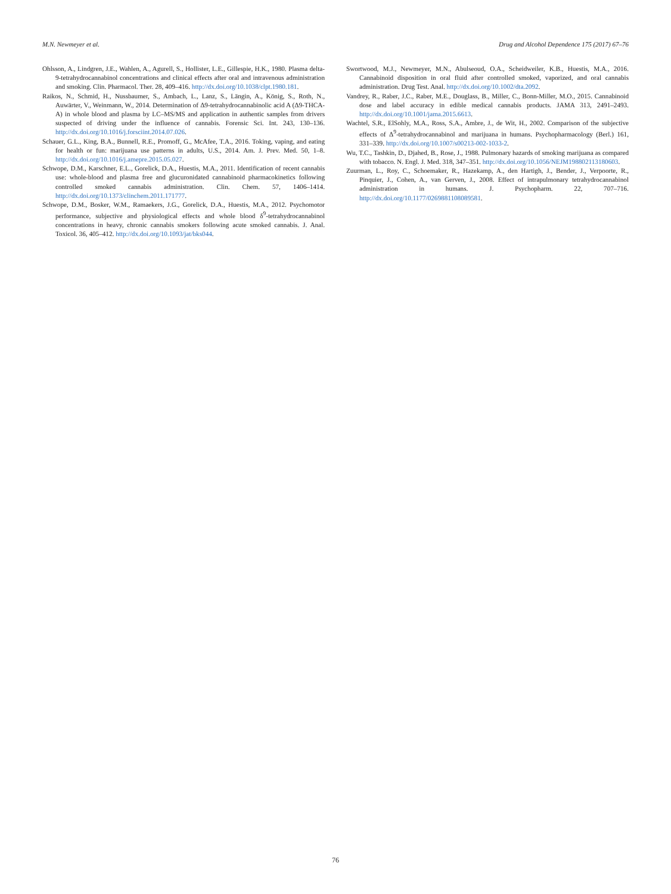M.N. Newmeyer et al. Drug and Alcohol Dependence 175 (2017) 67–76
Ohlsson, A., Lindgren, J.E., Wahlen, A., Agurell, S., Hollister, L.E., Gillespie, H.K., 1980. Plasma delta-9-tetrahydrocannabinol concentrations and clinical effects after oral and intravenous administration and smoking. Clin. Pharmacol. Ther. 28, 409–416. http://dx.doi.org/10.1038/clpt.1980.181.
Raikos, N., Schmid, H., Nussbaumer, S., Ambach, L., Lanz, S., Längin, A., König, S., Roth, N., Auwärter, V., Weinmann, W., 2014. Determination of Δ9-tetrahydrocannabinolic acid A (Δ9-THCA-A) in whole blood and plasma by LC–MS/MS and application in authentic samples from drivers suspected of driving under the influence of cannabis. Forensic Sci. Int. 243, 130–136. http://dx.doi.org/10.1016/j.forsciint.2014.07.026.
Schauer, G.L., King, B.A., Bunnell, R.E., Promoff, G., McAfee, T.A., 2016. Toking, vaping, and eating for health or fun: marijuana use patterns in adults, U.S., 2014. Am. J. Prev. Med. 50, 1–8. http://dx.doi.org/10.1016/j.amepre.2015.05.027.
Schwope, D.M., Karschner, E.L., Gorelick, D.A., Huestis, M.A., 2011. Identification of recent cannabis use: whole-blood and plasma free and glucuronidated cannabinoid pharmacokinetics following controlled smoked cannabis administration. Clin. Chem. 57, 1406–1414. http://dx.doi.org/10.1373/clinchem.2011.171777.
Schwope, D.M., Bosker, W.M., Ramaekers, J.G., Gorelick, D.A., Huestis, M.A., 2012. Psychomotor performance, subjective and physiological effects and whole blood δ<sup>9</sup>-tetrahydrocannabinol concentrations in heavy, chronic cannabis smokers following acute smoked cannabis. J. Anal. Toxicol. 36, 405–412. http://dx.doi.org/10.1093/jat/bks044.
Swortwood, M.J., Newmeyer, M.N., Abulseoud, O.A., Scheidweiler, K.B., Huestis, M.A., 2016. Cannabinoid disposition in oral fluid after controlled smoked, vaporized, and oral cannabis administration. Drug Test. Anal. http://dx.doi.org/10.1002/dta.2092.
Vandrey, R., Raber, J.C., Raber, M.E., Douglass, B., Miller, C., Bonn-Miller, M.O., 2015. Cannabinoid dose and label accuracy in edible medical cannabis products. JAMA 313, 2491–2493. http://dx.doi.org/10.1001/jama.2015.6613.
Wachtel, S.R., ElSohly, M.A., Ross, S.A., Ambre, J., de Wit, H., 2002. Comparison of the subjective effects of Δ<sup>9</sup>-tetrahydrocannabinol and marijuana in humans. Psychopharmacology (Berl.) 161, 331–339. http://dx.doi.org/10.1007/s00213-002-1033-2.
Wu, T.C., Tashkin, D., Djahed, B., Rose, J., 1988. Pulmonary hazards of smoking marijuana as compared with tobacco. N. Engl. J. Med. 318, 347–351. http://dx.doi.org/10.1056/NEJM198802113180603.
Zuurman, L., Roy, C., Schoemaker, R., Hazekamp, A., den Hartigh, J., Bender, J., Verpoorte, R., Pinquier, J., Cohen, A., van Gerven, J., 2008. Effect of intrapulmonary tetrahydrocannabinol administration in humans. J. Psychopharm. 22, 707–716. http://dx.doi.org/10.1177/0269881108089581.
76